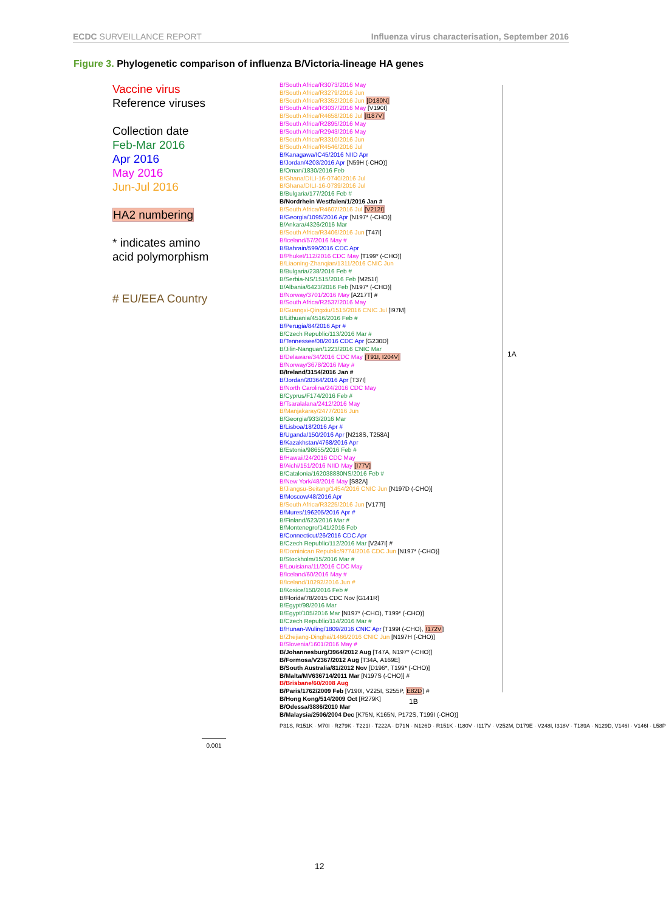ECDC SURVEILLANCE REPORT Influenza virus characterisation, September 2016
Figure 3. Phylogenetic comparison of influenza B/Victoria-lineage HA genes
Vaccine virus
Reference viruses
Collection date
Feb-Mar 2016
Apr 2016
May 2016
Jun-Jul 2016
HA2 numbering
* indicates amino
acid polymorphism
# EU/EEA Country
B/South Africa/R3073/2016 May
B/South Africa/R3279/2016 Jun
B/South Africa/R3352/2016 Jun [D180N]
B/South Africa/R3037/2016 May [V190I]
B/South Africa/R4658/2016 Jul [I187V]
B/South Africa/R2895/2016 May
B/South Africa/R2943/2016 May
B/South Africa/R3310/2016 Jun
B/South Africa/R4546/2016 Jul
B/Kanagawa/IC45/2016 NIID Apr
B/Jordan/4203/2016 Apr [N59H (-CHO)]
B/Oman/1830/2016 Feb
B/Ghana/DILI-16-0740/2016 Jul
B/Ghana/DILI-16-0739/2016 Jul
B/Bulgaria/177/2016 Feb #
B/Nordrhein Westfalen/1/2016 Jan #
B/South Africa/R4607/2016 Jul [V212I]
B/Georgia/1095/2016 Apr [N197* (-CHO)]
B/Ankara/4326/2016 Mar
B/South Africa/R3406/2016 Jun [T47I]
B/Iceland/57/2016 May #
B/Bahrain/599/2016 CDC Apr
B/Phuket/112/2016 CDC May [T199* (-CHO)]
B/Liaoning-Zhanqian/1311/2016 CNIC Jun
B/Bulgaria/238/2016 Feb #
B/Serbia-NS/1515/2016 Feb [M251I]
B/Albania/6423/2016 Feb [N197* (-CHO)]
B/Norway/3701/2016 May [A217T] #
B/South Africa/R2537/2016 May
B/Guangxi-Qingxiu/1515/2016 CNIC Jul [I97M]
B/Lithuania/4516/2016 Feb #
B/Perugia/84/2016 Apr #
B/Czech Republic/113/2016 Mar #
B/Tennessee/08/2016 CDC Apr [G230D]
B/Jilin-Nanguan/1223/2016 CNIC Mar
B/Delaware/34/2016 CDC May [T91I, I204V]
B/Norway/3678/2016 May #
B/Ireland/3154/2016 Jan #
B/Jordan/20364/2016 Apr [T37I]
B/North Carolina/24/2016 CDC May
B/Cyprus/F174/2016 Feb #
B/Tsaralalana/2412/2016 May
B/Manjakaray/2477/2016 Jun
B/Georgia/933/2016 Mar
B/Lisboa/18/2016 Apr #
B/Uganda/150/2016 Apr [N218S, T258A]
B/Kazakhstan/4768/2016 Apr
B/Estonia/98655/2016 Feb #
B/Hawaii/24/2016 CDC May
B/Aichi/151/2016 NIID May [I77V]
B/Catalonia/162038880NS/2016 Feb #
B/New York/48/2016 May [S82A]
B/Jiangsu-Beitang/1454/2016 CNIC Jun [N197D (-CHO)]
B/Moscow/48/2016 Apr
B/South Africa/R3225/2016 Jun [V177I]
B/Mures/196205/2016 Apr #
B/Finland/623/2016 Mar #
B/Montenegro/141/2016 Feb
B/Connecticut/26/2016 CDC Apr
B/Czech Republic/112/2016 Mar [V247I] #
B/Dominican Republic/9774/2016 CDC Jun [N197* (-CHO)]
B/Stockholm/15/2016 Mar #
B/Louisiana/11/2016 CDC May
B/Iceland/60/2016 May #
B/Iceland/10292/2016 Jun #
B/Kosice/150/2016 Feb #
B/Florida/78/2015 CDC Nov [G141R]
B/Egypt/98/2016 Mar
B/Egypt/105/2016 Mar [N197* (-CHO), T199* (-CHO)]
B/Czech Republic/114/2016 Mar #
B/Hunan-Wuling/1809/2016 CNIC Apr [T199I (-CHO), I172V]
B/Zhejiang-Dinghai/1466/2016 CNIC Jun [N197H (-CHO)]
B/Slovenia/1601/2016 May #
B/Johannesburg/3964/2012 Aug [T47A, N197* (-CHO)]
B/Formosa/V2367/2012 Aug [T34A, A169E]
B/South Australia/81/2012 Nov [D196*, T199* (-CHO)]
B/Malta/MV636714/2011 Mar [N197S (-CHO)] #
B/Brisbane/60/2008 Aug
B/Paris/1762/2009 Feb [V190I, V225I, S255P, E82D] #
B/Hong Kong/514/2009 Oct [R279K]
B/Odessa/3886/2010 Mar
B/Malaysia/2506/2004 Dec [K75N, K165N, P172S, T199I (-CHO)]
P31S, R151K · M70I · R279K · T221I · T222A · D71N · N126D · R151K · I180V · I117V · V252M, D179E · V248I, I318V · T189A · N129D, V146I · V146I · L58P
1A
1B
0.001
12